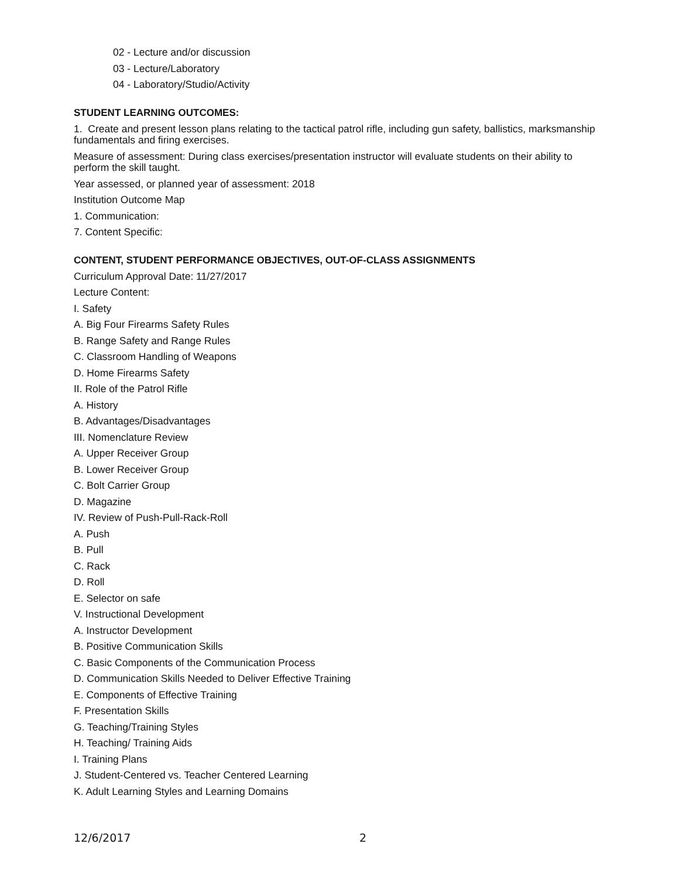02 - Lecture and/or discussion
03 - Lecture/Laboratory
04 - Laboratory/Studio/Activity
STUDENT LEARNING OUTCOMES:
1. Create and present lesson plans relating to the tactical patrol rifle, including gun safety, ballistics, marksmanship fundamentals and firing exercises.
Measure of assessment: During class exercises/presentation instructor will evaluate students on their ability to perform the skill taught.
Year assessed, or planned year of assessment: 2018
Institution Outcome Map
1. Communication:
7. Content Specific:
CONTENT, STUDENT PERFORMANCE OBJECTIVES, OUT-OF-CLASS ASSIGNMENTS
Curriculum Approval Date: 11/27/2017
Lecture Content:
I. Safety
A. Big Four Firearms Safety Rules
B. Range Safety and Range Rules
C. Classroom Handling of Weapons
D. Home Firearms Safety
II. Role of the Patrol Rifle
A. History
B. Advantages/Disadvantages
III. Nomenclature Review
A. Upper Receiver Group
B. Lower Receiver Group
C. Bolt Carrier Group
D. Magazine
IV. Review of Push-Pull-Rack-Roll
A. Push
B. Pull
C. Rack
D. Roll
E. Selector on safe
V. Instructional Development
A. Instructor Development
B. Positive Communication Skills
C. Basic Components of the Communication Process
D. Communication Skills Needed to Deliver Effective Training
E. Components of Effective Training
F. Presentation Skills
G. Teaching/Training Styles
H. Teaching/ Training Aids
I. Training Plans
J. Student-Centered vs. Teacher Centered Learning
K. Adult Learning Styles and Learning Domains
12/6/2017 2